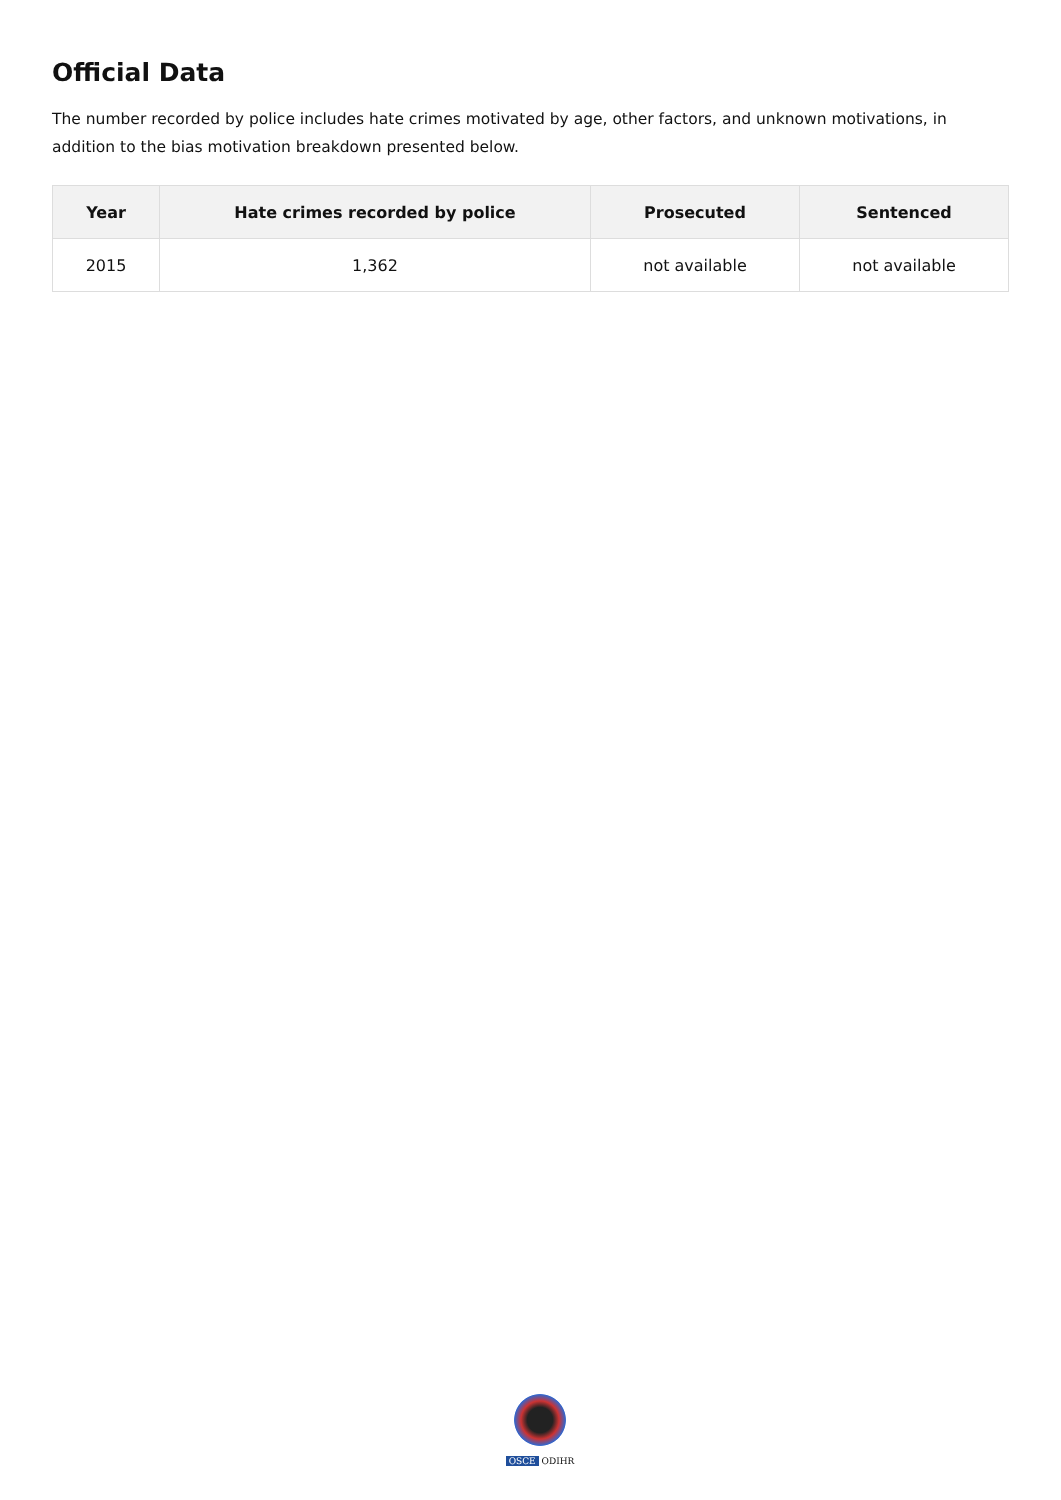Official Data
The number recorded by police includes hate crimes motivated by age, other factors, and unknown motivations, in addition to the bias motivation breakdown presented below.
| Year | Hate crimes recorded by police | Prosecuted | Sentenced |
| --- | --- | --- | --- |
| 2015 | 1,362 | not available | not available |
OSCE ODIHR